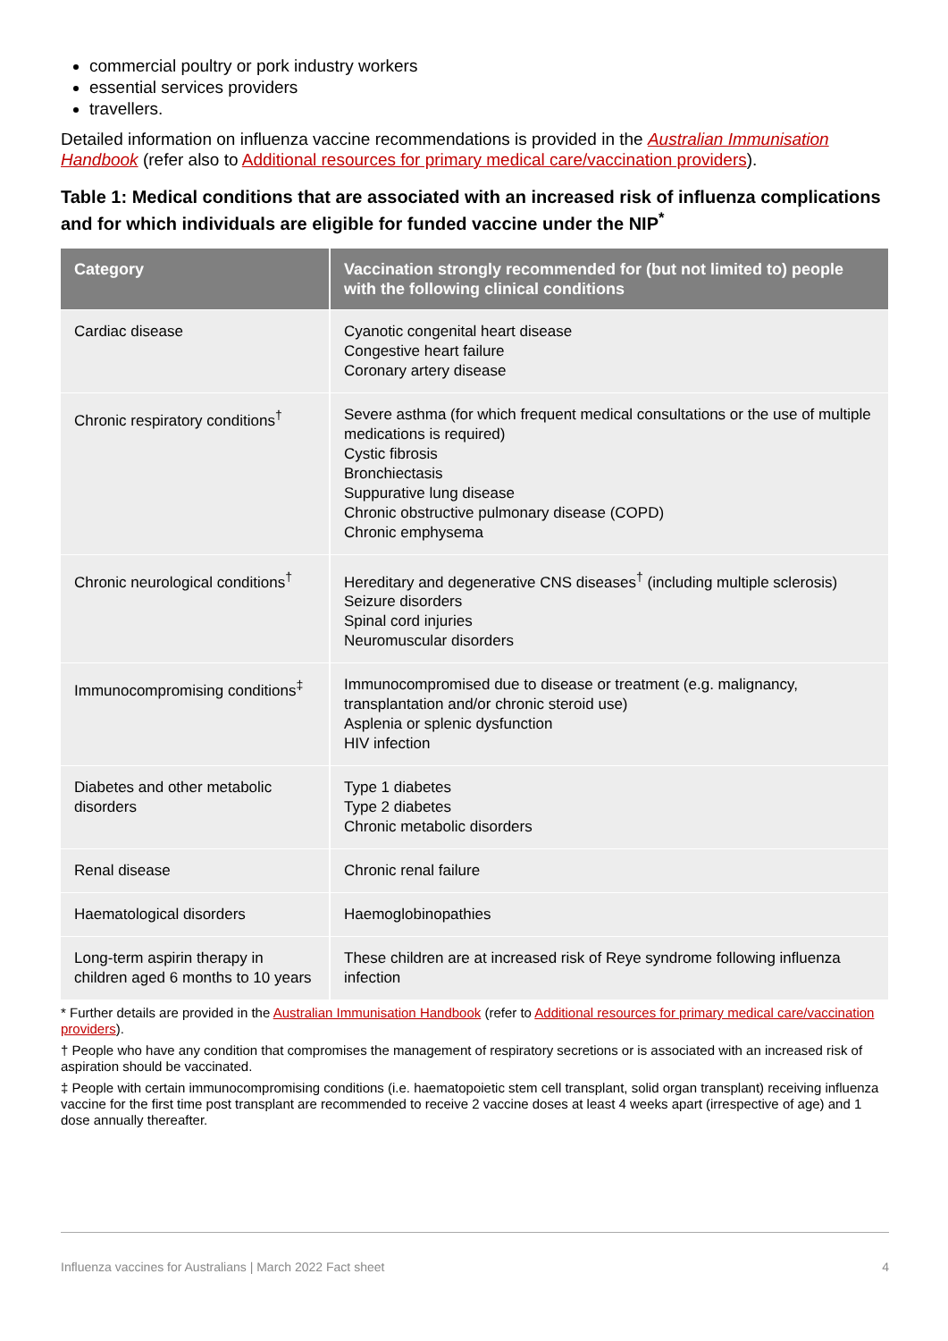commercial poultry or pork industry workers
essential services providers
travellers.
Detailed information on influenza vaccine recommendations is provided in the Australian Immunisation Handbook (refer also to Additional resources for primary medical care/vaccination providers).
Table 1: Medical conditions that are associated with an increased risk of influenza complications and for which individuals are eligible for funded vaccine under the NIP<sup>*</sup>
| Category | Vaccination strongly recommended for (but not limited to) people with the following clinical conditions |
| --- | --- |
| Cardiac disease | Cyanotic congenital heart disease Congestive heart failure Coronary artery disease |
| Chronic respiratory conditions<sup>†</sup> | Severe asthma (for which frequent medical consultations or the use of multiple medications is required) Cystic fibrosis Bronchiectasis Suppurative lung disease Chronic obstructive pulmonary disease (COPD) Chronic emphysema |
| Chronic neurological conditions<sup>†</sup> | Hereditary and degenerative CNS diseases<sup>†</sup> (including multiple sclerosis) Seizure disorders Spinal cord injuries Neuromuscular disorders |
| Immunocompromising conditions<sup>‡</sup> | Immunocompromised due to disease or treatment (e.g. malignancy, transplantation and/or chronic steroid use) Asplenia or splenic dysfunction HIV infection |
| Diabetes and other metabolic disorders | Type 1 diabetes Type 2 diabetes Chronic metabolic disorders |
| Renal disease | Chronic renal failure |
| Haematological disorders | Haemoglobinopathies |
| Long-term aspirin therapy in children aged 6 months to 10 years | These children are at increased risk of Reye syndrome following influenza infection |
* Further details are provided in the Australian Immunisation Handbook (refer to Additional resources for primary medical care/vaccination providers).
† People who have any condition that compromises the management of respiratory secretions or is associated with an increased risk of aspiration should be vaccinated.
‡ People with certain immunocompromising conditions (i.e. haematopoietic stem cell transplant, solid organ transplant) receiving influenza vaccine for the first time post transplant are recommended to receive 2 vaccine doses at least 4 weeks apart (irrespective of age) and 1 dose annually thereafter.
Influenza vaccines for Australians | March 2022 Fact sheet 4